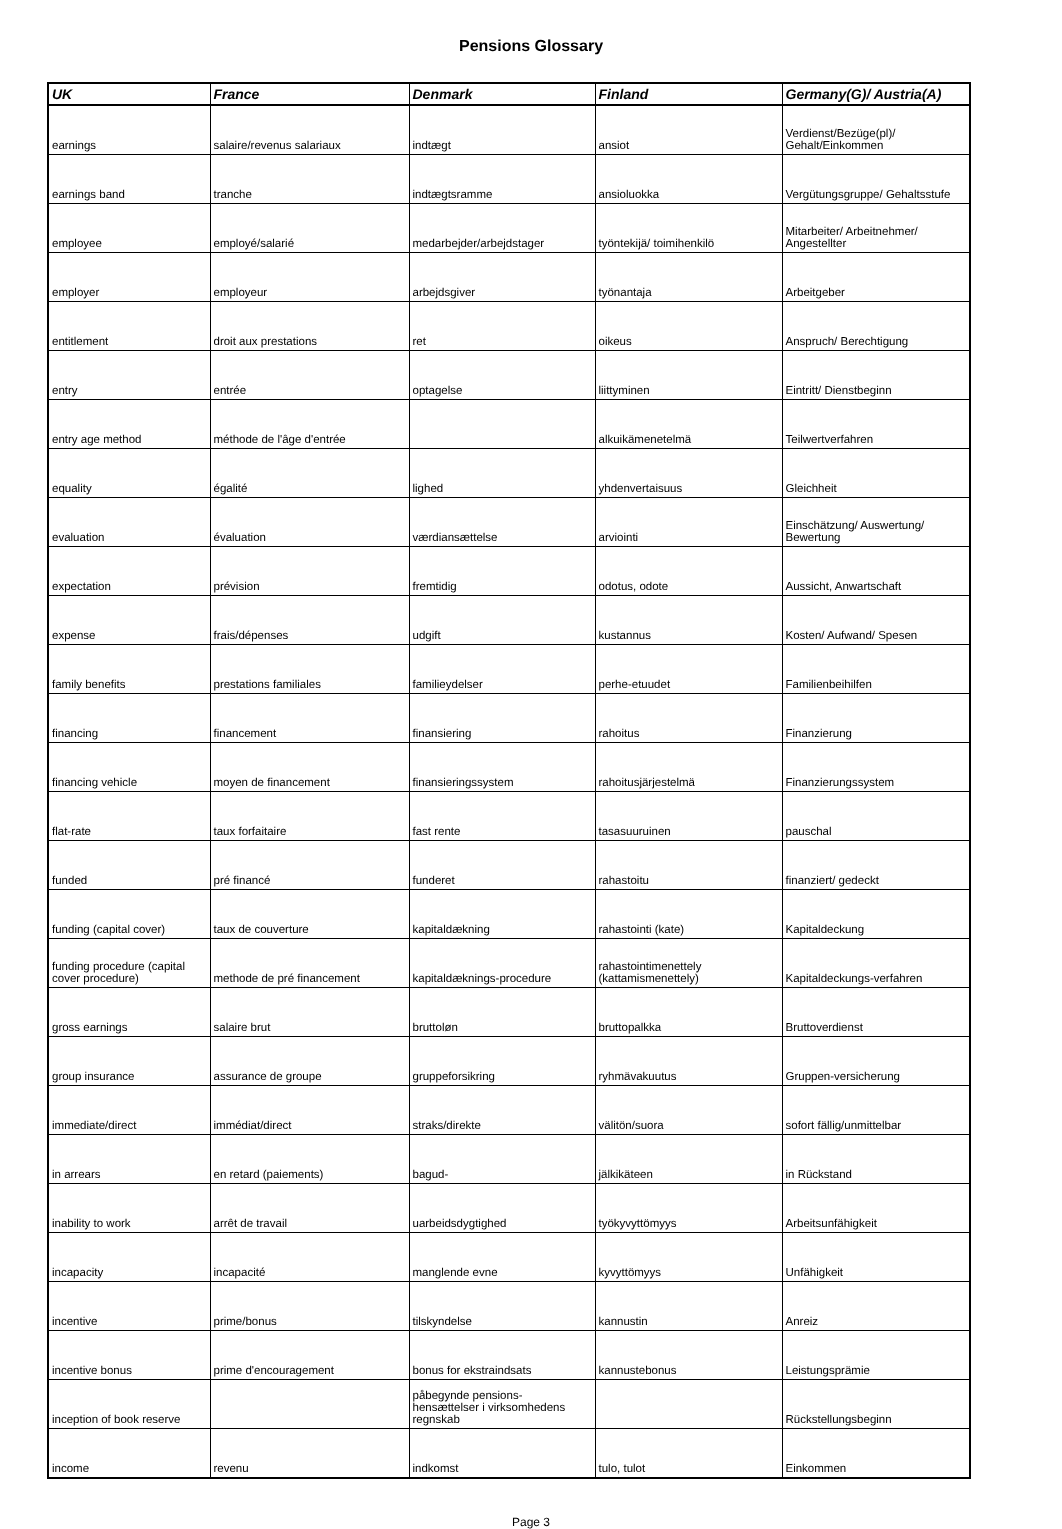Pensions Glossary
| UK | France | Denmark | Finland | Germany(G)/ Austria(A) |
| --- | --- | --- | --- | --- |
| earnings | salaire/revenus salariaux | indtægt | ansiot | Verdienst/Bezüge(pl)/ Gehalt/Einkommen |
| earnings band | tranche | indtægtsramme | ansioluokka | Vergütungsgruppe/ Gehaltsstufe |
| employee | employé/salarié | medarbejder/arbejdstager | työntekijä/ toimihenkilö | Mitarbeiter/ Arbeitnehmer/ Angestellter |
| employer | employeur | arbejdsgiver | työnantaja | Arbeitgeber |
| entitlement | droit aux prestations | ret | oikeus | Anspruch/ Berechtigung |
| entry | entrée | optagelse | liittyminen | Eintritt/ Dienstbeginn |
| entry age method | méthode de l'âge d'entrée | | alkuikämenetelmä | Teilwertverfahren |
| equality | égalité | lighed | yhdenvertaisuus | Gleichheit |
| evaluation | évaluation | værdiansættelse | arviointi | Einschätzung/ Auswertung/ Bewertung |
| expectation | prévision | fremtidig | odotus, odote | Aussicht, Anwartschaft |
| expense | frais/dépenses | udgift | kustannus | Kosten/ Aufwand/ Spesen |
| family benefits | prestations familiales | familieydelser | perhe-etuudet | Familienbeihilfen |
| financing | financement | finansiering | rahoitus | Finanzierung |
| financing vehicle | moyen de financement | finansieringssystem | rahoitusjärjestelmä | Finanzierungssystem |
| flat-rate | taux forfaitaire | fast rente | tasasuuruinen | pauschal |
| funded | pré financé | funderet | rahastoitu | finanziert/ gedeckt |
| funding (capital cover) | taux de couverture | kapitaldækning | rahastointi (kate) | Kapitaldeckung |
| funding procedure (capital cover procedure) | methode de pré financement | kapitaldæknings-procedure | rahastointimenettely (kattamismenettely) | Kapitaldeckungs-verfahren |
| gross earnings | salaire brut | bruttoløn | bruttopalkka | Bruttoverdienst |
| group insurance | assurance de groupe | gruppeforsikring | ryhmävakuutus | Gruppen-versicherung |
| immediate/direct | immédiat/direct | straks/direkte | välitön/suora | sofort fällig/unmittelbar |
| in arrears | en retard (paiements) | bagud- | jälkikäteen | in Rückstand |
| inability to work | arrêt de travail | uarbeidsdygtighed | työkyvyttömyys | Arbeitsunfähigkeit |
| incapacity | incapacité | manglende evne | kyvyttömyys | Unfähigkeit |
| incentive | prime/bonus | tilskyndelse | kannustin | Anreiz |
| incentive bonus | prime d'encouragement | bonus for ekstraindsats | kannustebonus | Leistungsprämie |
| inception of book reserve | | påbegynde pensions- hensættelser i virksomhedens regnskab | | Rückstellungsbeginn |
| income | revenu | indkomst | tulo, tulot | Einkommen |
Page 3